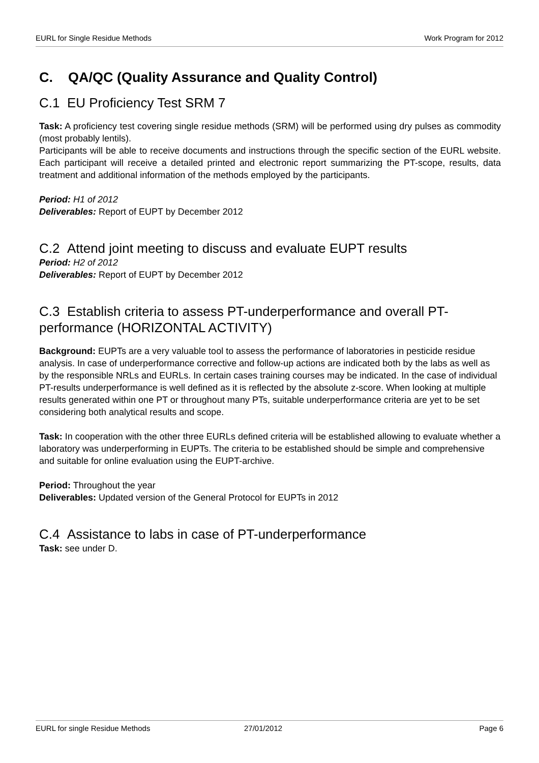EURL for Single Residue Methods Work Program for 2012
C. QA/QC (Quality Assurance and Quality Control)
C.1 EU Proficiency Test SRM 7
Task: A proficiency test covering single residue methods (SRM) will be performed using dry pulses as commodity (most probably lentils).
Participants will be able to receive documents and instructions through the specific section of the EURL website. Each participant will receive a detailed printed and electronic report summarizing the PT-scope, results, data treatment and additional information of the methods employed by the participants.
Period: H1 of 2012
Deliverables: Report of EUPT by December 2012
C.2 Attend joint meeting to discuss and evaluate EUPT results
Period: H2 of 2012
Deliverables: Report of EUPT by December 2012
C.3 Establish criteria to assess PT-underperformance and overall PT-performance (HORIZONTAL ACTIVITY)
Background: EUPTs are a very valuable tool to assess the performance of laboratories in pesticide residue analysis. In case of underperformance corrective and follow-up actions are indicated both by the labs as well as by the responsible NRLs and EURLs. In certain cases training courses may be indicated. In the case of individual PT-results underperformance is well defined as it is reflected by the absolute z-score. When looking at multiple results generated within one PT or throughout many PTs, suitable underperformance criteria are yet to be set considering both analytical results and scope.
Task: In cooperation with the other three EURLs defined criteria will be established allowing to evaluate whether a laboratory was underperforming in EUPTs. The criteria to be established should be simple and comprehensive and suitable for online evaluation using the EUPT-archive.
Period: Throughout the year
Deliverables: Updated version of the General Protocol for EUPTs in 2012
C.4 Assistance to labs in case of PT-underperformance
Task: see under D.
EURL for single Residue Methods 27/01/2012 Page 6